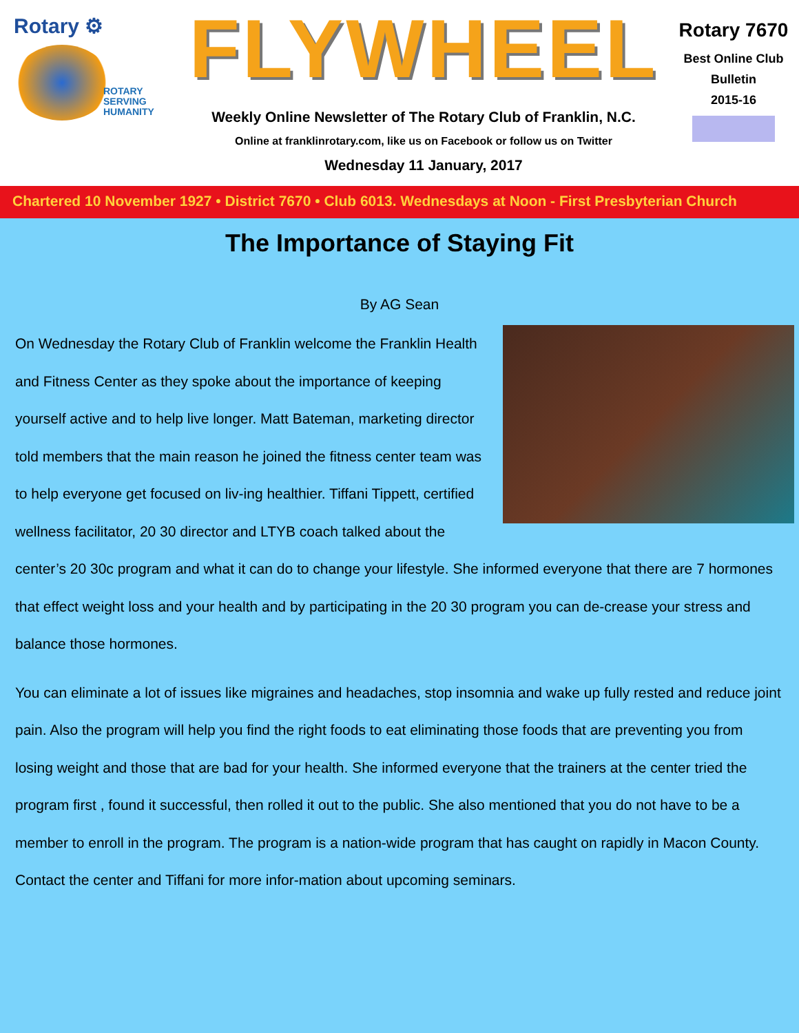Rotary ⚙
ROTARY
SERVING
HUMANITY
FLYWHEEL
Weekly Online Newsletter of The Rotary Club of Franklin, N.C.
Online at franklinrotary.com, like us on Facebook or follow us on Twitter
Wednesday 11 January, 2017
Rotary 7670
Best Online Club
Bulletin
2015-16
Chartered 10 November 1927 • District 7670 • Club 6013. Wednesdays at Noon - First Presbyterian Church
The Importance of Staying Fit
By AG Sean
On Wednesday the Rotary Club of Franklin welcome the Franklin Health and Fitness Center as they spoke about the importance of keeping yourself active and to help live longer. Matt Bateman, marketing director told members that the main reason he joined the fitness center team was to help everyone get focused on liv-ing healthier. Tiffani Tippett, certified wellness facilitator, 20 30 director and LTYB coach talked about the center’s 20 30c program and what it can do to change your lifestyle. She informed everyone that there are 7 hormones that effect weight loss and your health and by participating in the 20 30 program you can de-crease your stress and balance those hormones.
You can eliminate a lot of issues like migraines and headaches, stop insomnia and wake up fully rested and reduce joint pain. Also the program will help you find the right foods to eat eliminating those foods that are preventing you from losing weight and those that are bad for your health. She informed everyone that the trainers at the center tried the program first , found it successful, then rolled it out to the public. She also mentioned that you do not have to be a member to enroll in the program. The program is a nation-wide program that has caught on rapidly in Macon County. Contact the center and Tiffani for more infor-mation about upcoming seminars.